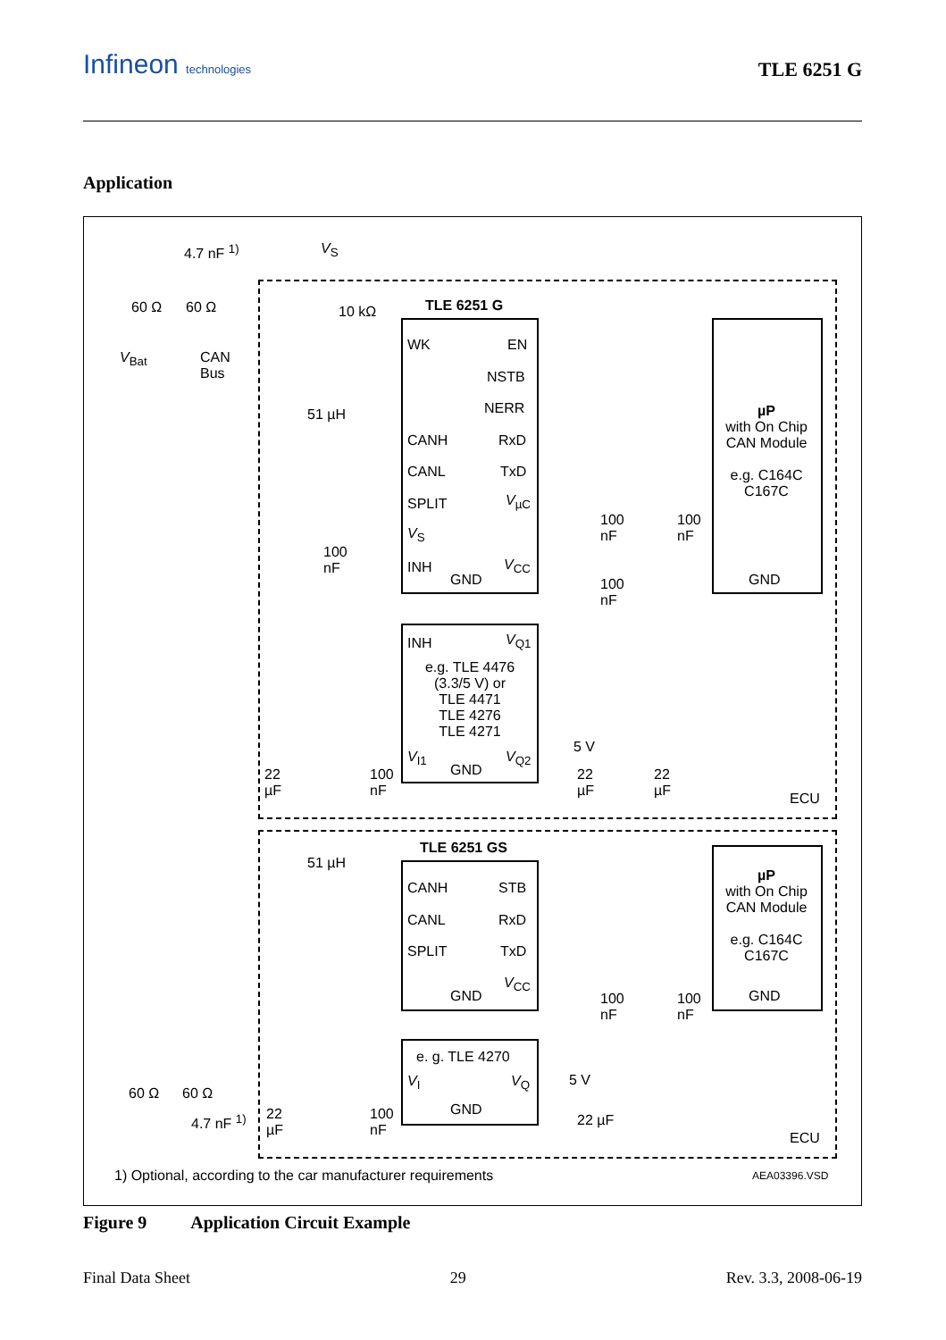Infineon technologies TLE 6251 G
Application
4.7 nF <sup>1)</sup> V<sub>S</sub>
60 Ω 60 Ω
V<sub>Bat</sub>
CAN
Bus
10 kΩ TLE 6251 G
WK EN
NSTB
NERR
CANH RxD
CANL TxD
SPLIT V<sub>µC</sub>
V<sub>S</sub>
INH
GND
V<sub>CC</sub>
51 µH
µP
with On Chip CAN Module
e.g. C164C C167C
GND
100
nF
100
nF
100
nF
100
nF
INH V<sub>Q1</sub>
e.g. TLE 4476
(3.3/5 V) or
TLE 4471
TLE 4276
TLE 4271
V<sub>I1</sub>
GND
V<sub>Q2</sub>
5 V
22
µF
100
nF
22
µF
22
µF
ECU
TLE 6251 GS
51 µH
CANH STB
CANL RxD
SPLIT TxD
GND
V<sub>CC</sub>
µP
with On Chip CAN Module
e.g. C164C C167C
GND
100
nF
100
nF
e. g. TLE 4270
V<sub>I</sub> V<sub>Q</sub>
GND
5 V
60 Ω 60 Ω
4.7 nF <sup>1)</sup>
22
µF
100
nF
22 µF
ECU
1) Optional, according to the car manufacturer requirements
AEA03396.VSD
Figure 9 Application Circuit Example
Final Data Sheet 29 Rev. 3.3, 2008-06-19